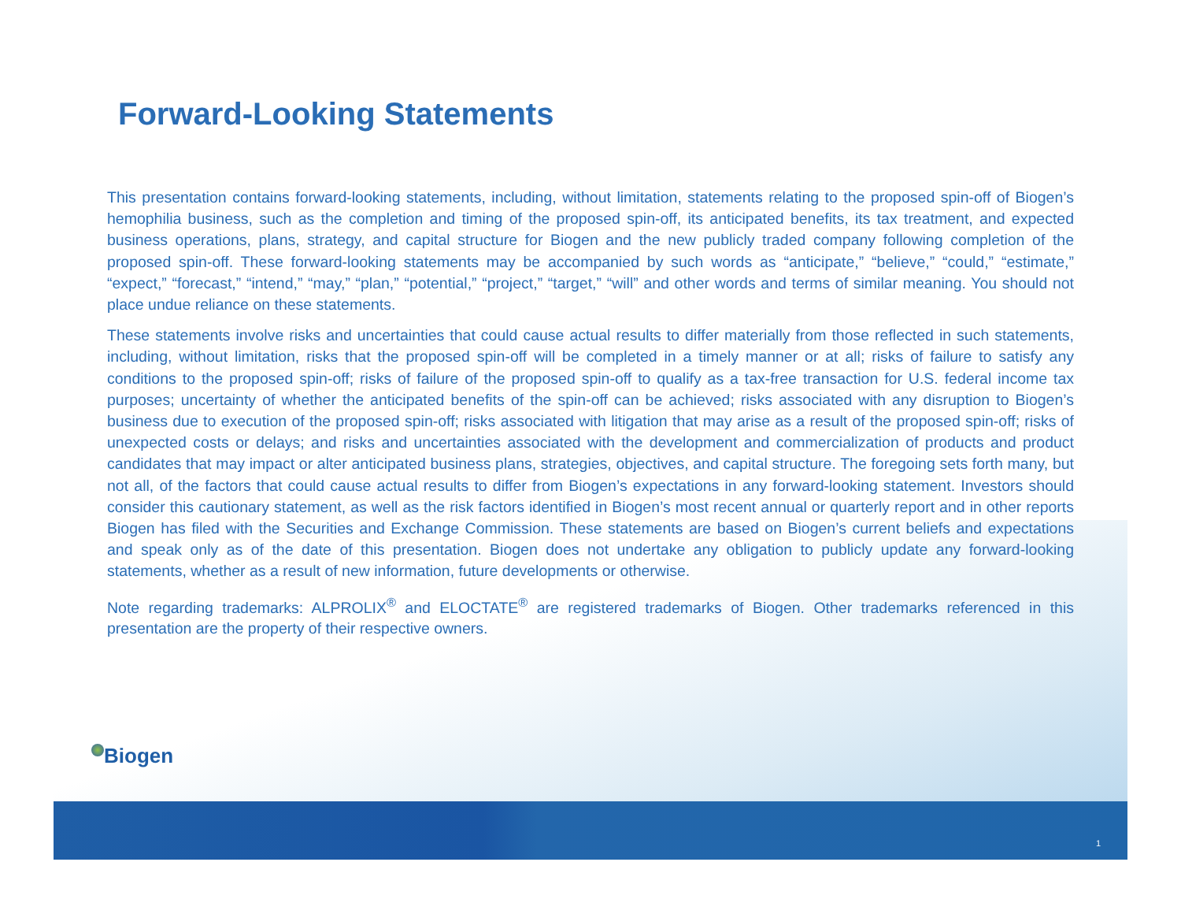Forward-Looking Statements
This presentation contains forward-looking statements, including, without limitation, statements relating to the proposed spin-off of Biogen’s hemophilia business, such as the completion and timing of the proposed spin-off, its anticipated benefits, its tax treatment, and expected business operations, plans, strategy, and capital structure for Biogen and the new publicly traded company following completion of the proposed spin-off. These forward-looking statements may be accompanied by such words as “anticipate,” “believe,” “could,” “estimate,” “expect,” “forecast,” “intend,” “may,” “plan,” “potential,” “project,” “target,” “will” and other words and terms of similar meaning. You should not place undue reliance on these statements.
These statements involve risks and uncertainties that could cause actual results to differ materially from those reflected in such statements, including, without limitation, risks that the proposed spin-off will be completed in a timely manner or at all; risks of failure to satisfy any conditions to the proposed spin-off; risks of failure of the proposed spin-off to qualify as a tax-free transaction for U.S. federal income tax purposes; uncertainty of whether the anticipated benefits of the spin-off can be achieved; risks associated with any disruption to Biogen’s business due to execution of the proposed spin-off; risks associated with litigation that may arise as a result of the proposed spin-off; risks of unexpected costs or delays; and risks and uncertainties associated with the development and commercialization of products and product candidates that may impact or alter anticipated business plans, strategies, objectives, and capital structure. The foregoing sets forth many, but not all, of the factors that could cause actual results to differ from Biogen’s expectations in any forward-looking statement. Investors should consider this cautionary statement, as well as the risk factors identified in Biogen’s most recent annual or quarterly report and in other reports Biogen has filed with the Securities and Exchange Commission. These statements are based on Biogen’s current beliefs and expectations and speak only as of the date of this presentation. Biogen does not undertake any obligation to publicly update any forward-looking statements, whether as a result of new information, future developments or otherwise.
Note regarding trademarks: ALPROLIX<sup>®</sup> and ELOCTATE<sup>®</sup> are registered trademarks of Biogen. Other trademarks referenced in this presentation are the property of their respective owners.
Biogen
1